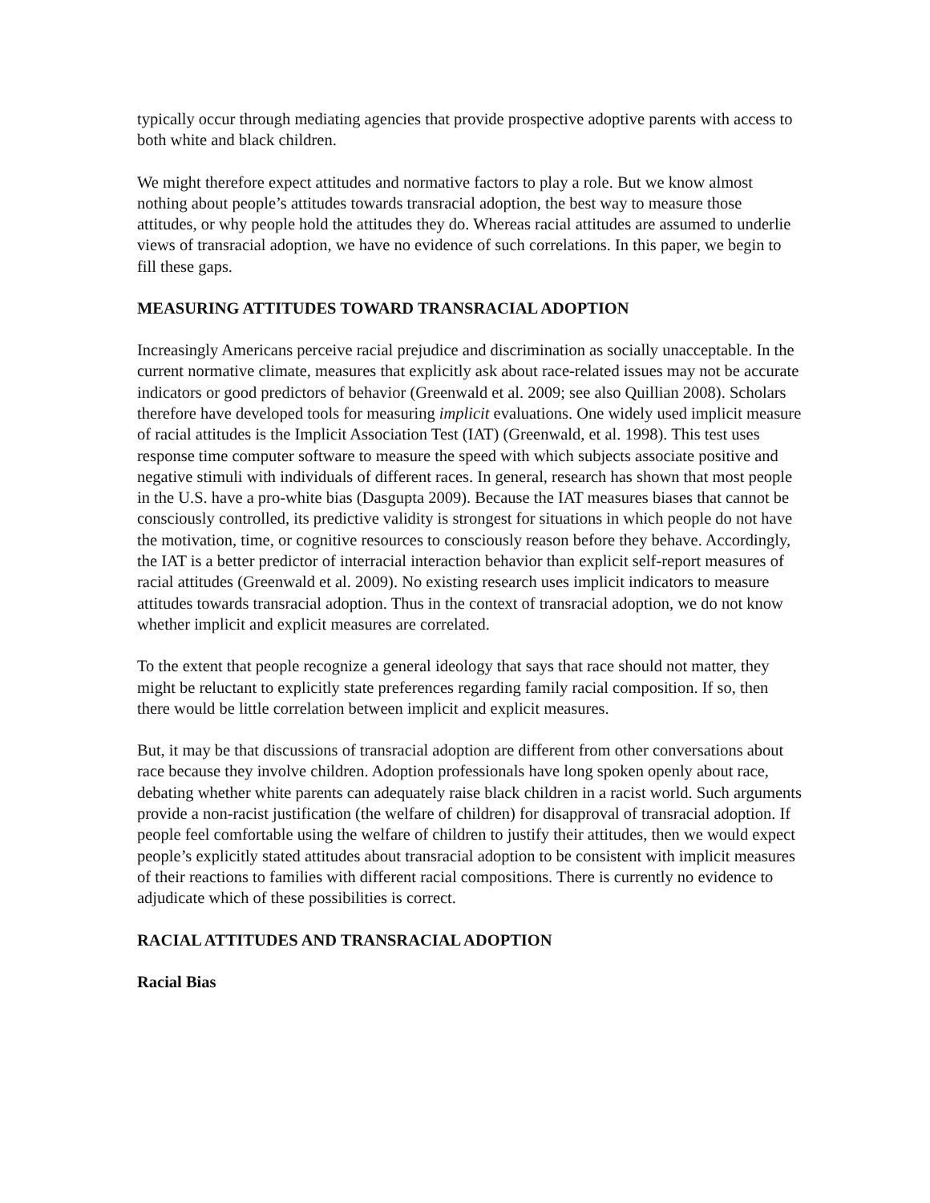typically occur through mediating agencies that provide prospective adoptive parents with access to both white and black children.
We might therefore expect attitudes and normative factors to play a role. But we know almost nothing about people’s attitudes towards transracial adoption, the best way to measure those attitudes, or why people hold the attitudes they do. Whereas racial attitudes are assumed to underlie views of transracial adoption, we have no evidence of such correlations. In this paper, we begin to fill these gaps.
MEASURING ATTITUDES TOWARD TRANSRACIAL ADOPTION
Increasingly Americans perceive racial prejudice and discrimination as socially unacceptable. In the current normative climate, measures that explicitly ask about race-related issues may not be accurate indicators or good predictors of behavior (Greenwald et al. 2009; see also Quillian 2008). Scholars therefore have developed tools for measuring implicit evaluations. One widely used implicit measure of racial attitudes is the Implicit Association Test (IAT) (Greenwald, et al. 1998). This test uses response time computer software to measure the speed with which subjects associate positive and negative stimuli with individuals of different races. In general, research has shown that most people in the U.S. have a pro-white bias (Dasgupta 2009). Because the IAT measures biases that cannot be consciously controlled, its predictive validity is strongest for situations in which people do not have the motivation, time, or cognitive resources to consciously reason before they behave. Accordingly, the IAT is a better predictor of interracial interaction behavior than explicit self-report measures of racial attitudes (Greenwald et al. 2009). No existing research uses implicit indicators to measure attitudes towards transracial adoption. Thus in the context of transracial adoption, we do not know whether implicit and explicit measures are correlated.
To the extent that people recognize a general ideology that says that race should not matter, they might be reluctant to explicitly state preferences regarding family racial composition. If so, then there would be little correlation between implicit and explicit measures.
But, it may be that discussions of transracial adoption are different from other conversations about race because they involve children. Adoption professionals have long spoken openly about race, debating whether white parents can adequately raise black children in a racist world. Such arguments provide a non-racist justification (the welfare of children) for disapproval of transracial adoption. If people feel comfortable using the welfare of children to justify their attitudes, then we would expect people’s explicitly stated attitudes about transracial adoption to be consistent with implicit measures of their reactions to families with different racial compositions. There is currently no evidence to adjudicate which of these possibilities is correct.
RACIAL ATTITUDES AND TRANSRACIAL ADOPTION
Racial Bias